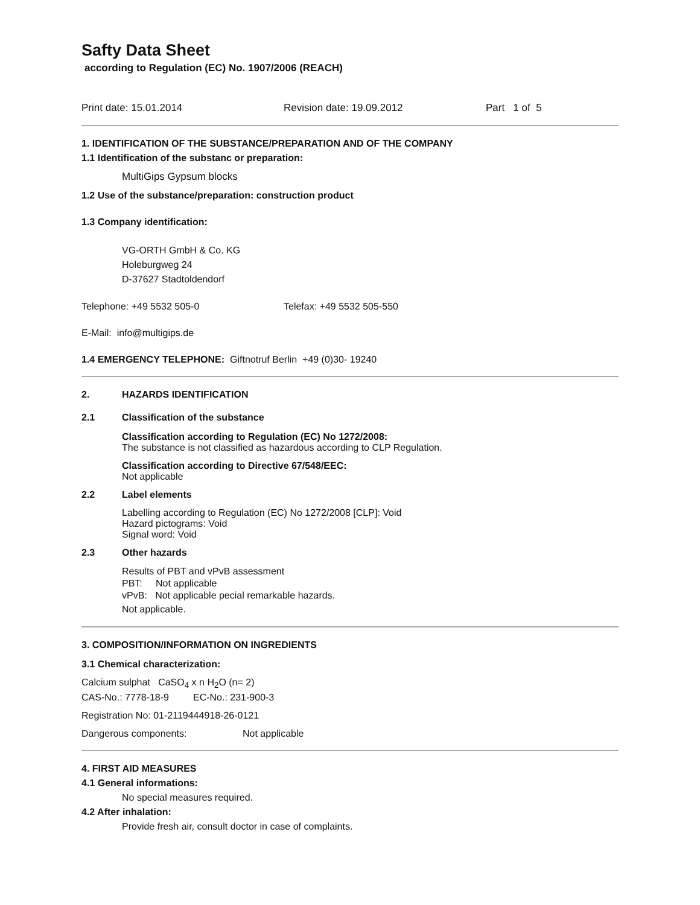Safty Data Sheet
according to Regulation (EC) No. 1907/2006 (REACH)
Print date: 15.01.2014 Revision date: 19.09.2012 Part 1 of 5
1. IDENTIFICATION OF THE SUBSTANCE/PREPARATION AND OF THE COMPANY
1.1 Identification of the substanc or preparation:
MultiGips Gypsum blocks
1.2 Use of the substance/preparation: construction product
1.3 Company identification:
VG-ORTH GmbH & Co. KG
Holeburgweg 24
D-37627 Stadtoldendorf
Telephone: +49 5532 505-0 Telefax: +49 5532 505-550
E-Mail: info@multigips.de
1.4 EMERGENCY TELEPHONE: Giftnotruf Berlin +49 (0)30- 19240
2. HAZARDS IDENTIFICATION
2.1 Classification of the substance
Classification according to Regulation (EC) No 1272/2008:
The substance is not classified as hazardous according to CLP Regulation.
Classification according to Directive 67/548/EEC:
Not applicable
2.2 Label elements
Labelling according to Regulation (EC) No 1272/2008 [CLP]: Void
Hazard pictograms: Void
Signal word: Void
2.3 Other hazards
Results of PBT and vPvB assessment
PBT: Not applicable
vPvB: Not applicable pecial remarkable hazards.
Not applicable.
3. COMPOSITION/INFORMATION ON INGREDIENTS
3.1 Chemical characterization:
Calcium sulphat CaSO<sub>4</sub> x n H<sub>2</sub>O (n= 2)
CAS-No.: 7778-18-9 EC-No.: 231-900-3
Registration No: 01-2119444918-26-0121
Dangerous components: Not applicable
4. FIRST AID MEASURES
4.1 General informations:
No special measures required.
4.2 After inhalation:
Provide fresh air, consult doctor in case of complaints.